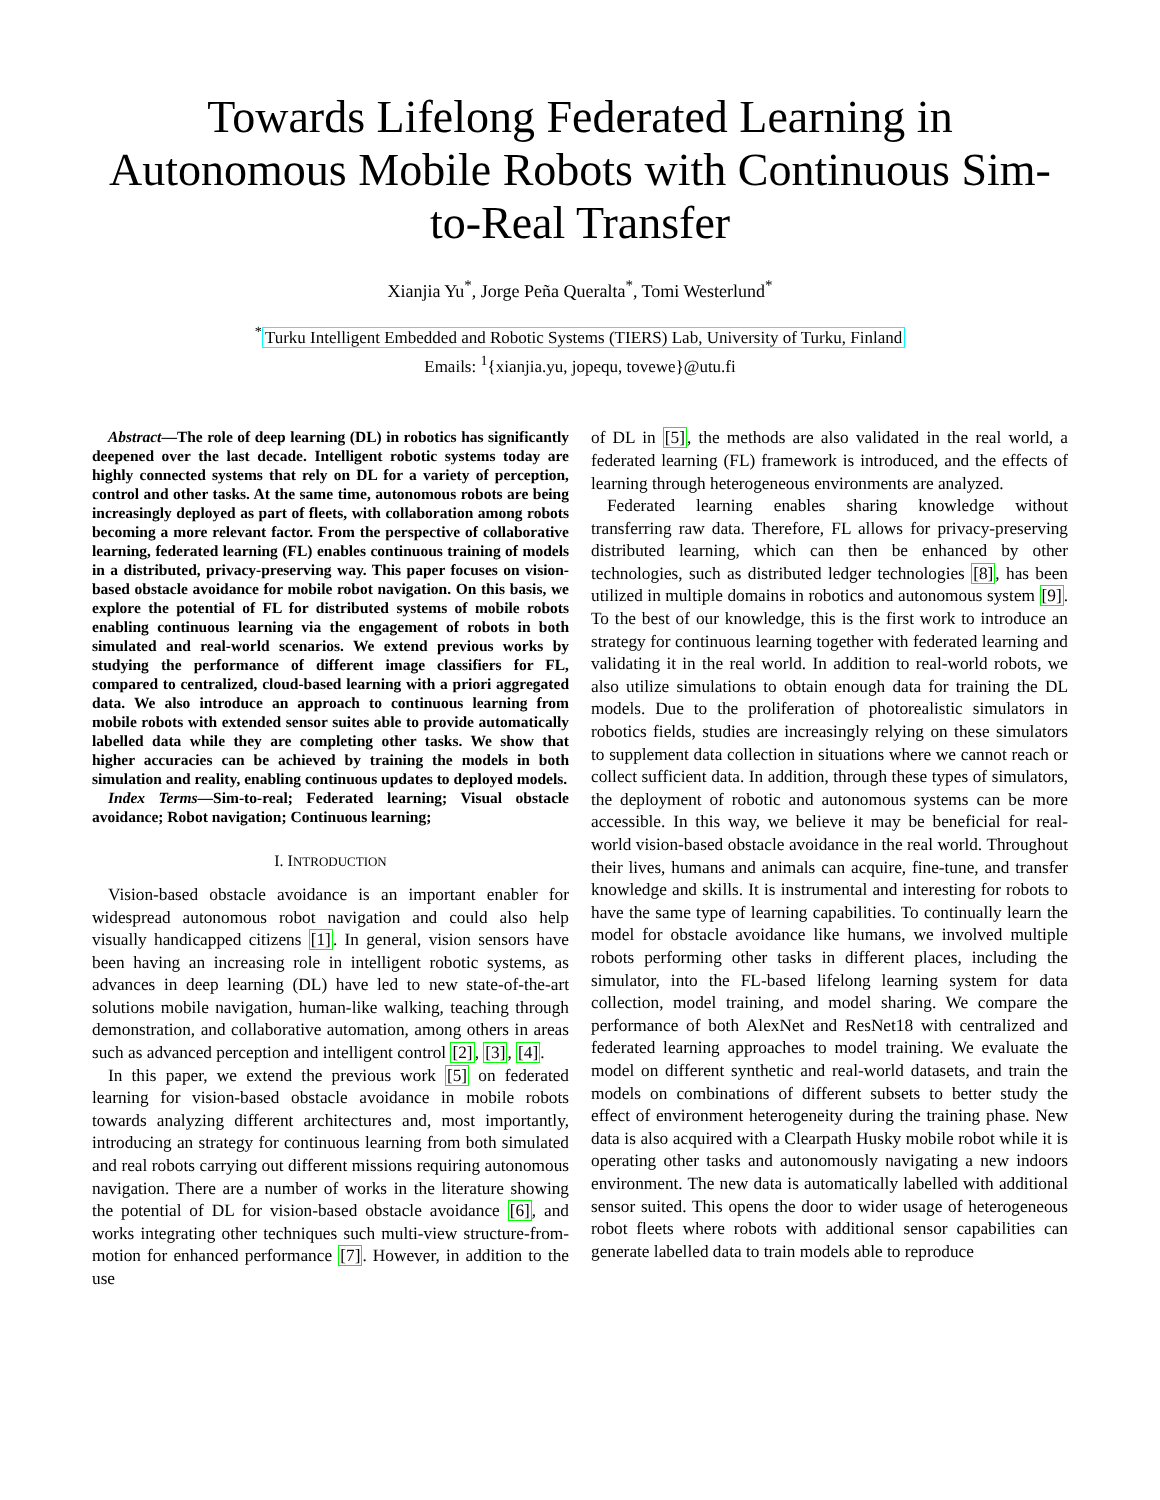Towards Lifelong Federated Learning in Autonomous Mobile Robots with Continuous Sim-to-Real Transfer
Xianjia Yu<sup>*</sup>, Jorge Peña Queralta<sup>*</sup>, Tomi Westerlund<sup>*</sup>
<sup>*</sup> Turku Intelligent Embedded and Robotic Systems (TIERS) Lab, University of Turku, Finland
Emails: <sup>1</sup>{xianjia.yu, jopequ, tovewe}@utu.fi
Abstract—The role of deep learning (DL) in robotics has significantly deepened over the last decade. Intelligent robotic systems today are highly connected systems that rely on DL for a variety of perception, control and other tasks. At the same time, autonomous robots are being increasingly deployed as part of fleets, with collaboration among robots becoming a more relevant factor. From the perspective of collaborative learning, federated learning (FL) enables continuous training of models in a distributed, privacy-preserving way. This paper focuses on vision-based obstacle avoidance for mobile robot navigation. On this basis, we explore the potential of FL for distributed systems of mobile robots enabling continuous learning via the engagement of robots in both simulated and real-world scenarios. We extend previous works by studying the performance of different image classifiers for FL, compared to centralized, cloud-based learning with a priori aggregated data. We also introduce an approach to continuous learning from mobile robots with extended sensor suites able to provide automatically labelled data while they are completing other tasks. We show that higher accuracies can be achieved by training the models in both simulation and reality, enabling continuous updates to deployed models.
Index Terms—Sim-to-real; Federated learning; Visual obstacle avoidance; Robot navigation; Continuous learning;
I. INTRODUCTION
Vision-based obstacle avoidance is an important enabler for widespread autonomous robot navigation and could also help visually handicapped citizens [1]. In general, vision sensors have been having an increasing role in intelligent robotic systems, as advances in deep learning (DL) have led to new state-of-the-art solutions mobile navigation, human-like walking, teaching through demonstration, and collaborative automation, among others in areas such as advanced perception and intelligent control [2], [3], [4].
In this paper, we extend the previous work [5] on federated learning for vision-based obstacle avoidance in mobile robots towards analyzing different architectures and, most importantly, introducing an strategy for continuous learning from both simulated and real robots carrying out different missions requiring autonomous navigation. There are a number of works in the literature showing the potential of DL for vision-based obstacle avoidance [6], and works integrating other techniques such multi-view structure-from-motion for enhanced performance [7]. However, in addition to the use
of DL in [5], the methods are also validated in the real world, a federated learning (FL) framework is introduced, and the effects of learning through heterogeneous environments are analyzed.
Federated learning enables sharing knowledge without transferring raw data. Therefore, FL allows for privacy-preserving distributed learning, which can then be enhanced by other technologies, such as distributed ledger technologies [8], has been utilized in multiple domains in robotics and autonomous system [9]. To the best of our knowledge, this is the first work to introduce an strategy for continuous learning together with federated learning and validating it in the real world. In addition to real-world robots, we also utilize simulations to obtain enough data for training the DL models. Due to the proliferation of photorealistic simulators in robotics fields, studies are increasingly relying on these simulators to supplement data collection in situations where we cannot reach or collect sufficient data. In addition, through these types of simulators, the deployment of robotic and autonomous systems can be more accessible. In this way, we believe it may be beneficial for real-world vision-based obstacle avoidance in the real world. Throughout their lives, humans and animals can acquire, fine-tune, and transfer knowledge and skills. It is instrumental and interesting for robots to have the same type of learning capabilities. To continually learn the model for obstacle avoidance like humans, we involved multiple robots performing other tasks in different places, including the simulator, into the FL-based lifelong learning system for data collection, model training, and model sharing. We compare the performance of both AlexNet and ResNet18 with centralized and federated learning approaches to model training. We evaluate the model on different synthetic and real-world datasets, and train the models on combinations of different subsets to better study the effect of environment heterogeneity during the training phase. New data is also acquired with a Clearpath Husky mobile robot while it is operating other tasks and autonomously navigating a new indoors environment. The new data is automatically labelled with additional sensor suited. This opens the door to wider usage of heterogeneous robot fleets where robots with additional sensor capabilities can generate labelled data to train models able to reproduce